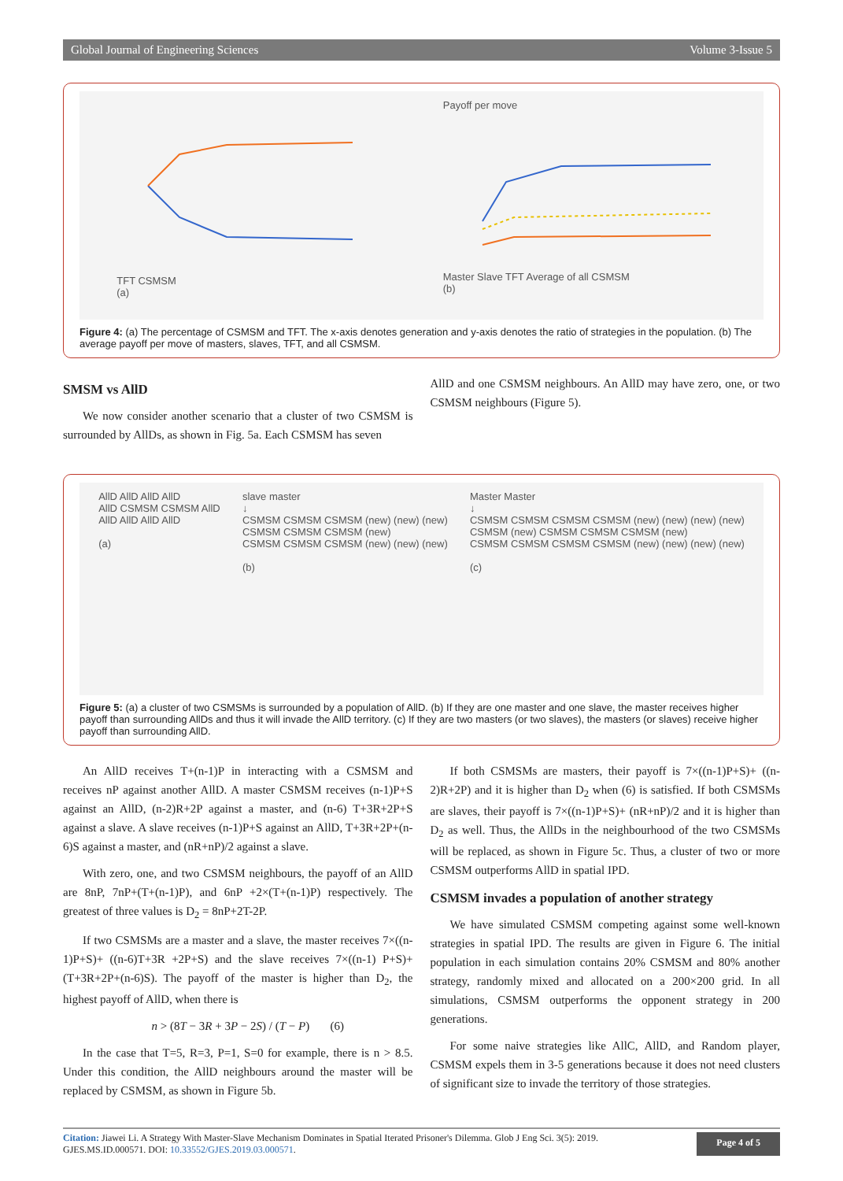Global Journal of Engineering Sciences Volume 3-Issue 5
TFT CSMSM
(a)
Payoff per move
Master Slave TFT Average of all CSMSM
(b)
Figure 4: (a) The percentage of CSMSM and TFT. The x-axis denotes generation and y-axis denotes the ratio of strategies in the population. (b) The average payoff per move of masters, slaves, TFT, and all CSMSM.
SMSM vs AllD
We now consider another scenario that a cluster of two CSMSM is surrounded by AllDs, as shown in Fig. 5a. Each CSMSM has seven
AllD and one CSMSM neighbours. An AllD may have zero, one, or two CSMSM neighbours (Figure 5).
AllD AllD AllD AllD
AllD CSMSM CSMSM AllD
AllD AllD AllD AllD
(a)
slave master
↓
CSMSM CSMSM CSMSM (new) (new) (new)
CSMSM CSMSM CSMSM (new)
CSMSM CSMSM CSMSM (new) (new) (new)
(b)
Master Master
↓
CSMSM CSMSM CSMSM CSMSM (new) (new) (new) (new)
CSMSM (new) CSMSM CSMSM CSMSM (new)
CSMSM CSMSM CSMSM CSMSM (new) (new) (new) (new)
(c)
Figure 5: (a) a cluster of two CSMSMs is surrounded by a population of AllD. (b) If they are one master and one slave, the master receives higher payoff than surrounding AllDs and thus it will invade the AllD territory. (c) If they are two masters (or two slaves), the masters (or slaves) receive higher payoff than surrounding AllD.
An AllD receives T+(n-1)P in interacting with a CSMSM and receives nP against another AllD. A master CSMSM receives (n-1)P+S against an AllD, (n-2)R+2P against a master, and (n-6) T+3R+2P+S against a slave. A slave receives (n-1)P+S against an AllD, T+3R+2P+(n-6)S against a master, and (nR+nP)/2 against a slave.
With zero, one, and two CSMSM neighbours, the payoff of an AllD are 8nP, 7nP+(T+(n-1)P), and 6nP +2×(T+(n-1)P) respectively. The greatest of three values is D<sub>2</sub> = 8nP+2T-2P.
If two CSMSMs are a master and a slave, the master receives 7×((n-1)P+S)+ ((n-6)T+3R +2P+S) and the slave receives 7×((n-1) P+S)+ (T+3R+2P+(n-6)S). The payoff of the master is higher than D<sub>2</sub>, the highest payoff of AllD, when there is
n > (8T − 3R + 3P − 2S) / (T − P) (6)
In the case that T=5, R=3, P=1, S=0 for example, there is n > 8.5. Under this condition, the AllD neighbours around the master will be replaced by CSMSM, as shown in Figure 5b.
If both CSMSMs are masters, their payoff is 7×((n-1)P+S)+ ((n-2)R+2P) and it is higher than D<sub>2</sub> when (6) is satisfied. If both CSMSMs are slaves, their payoff is 7×((n-1)P+S)+ (nR+nP)/2 and it is higher than D<sub>2</sub> as well. Thus, the AllDs in the neighbourhood of the two CSMSMs will be replaced, as shown in Figure 5c. Thus, a cluster of two or more CSMSM outperforms AllD in spatial IPD.
CSMSM invades a population of another strategy
We have simulated CSMSM competing against some well-known strategies in spatial IPD. The results are given in Figure 6. The initial population in each simulation contains 20% CSMSM and 80% another strategy, randomly mixed and allocated on a 200×200 grid. In all simulations, CSMSM outperforms the opponent strategy in 200 generations.
For some naive strategies like AllC, AllD, and Random player, CSMSM expels them in 3-5 generations because it does not need clusters of significant size to invade the territory of those strategies.
Citation: Jiawei Li. A Strategy With Master-Slave Mechanism Dominates in Spatial Iterated Prisoner's Dilemma. Glob J Eng Sci. 3(5): 2019.
GJES.MS.ID.000571. DOI: 10.33552/GJES.2019.03.000571.
Page 4 of 5